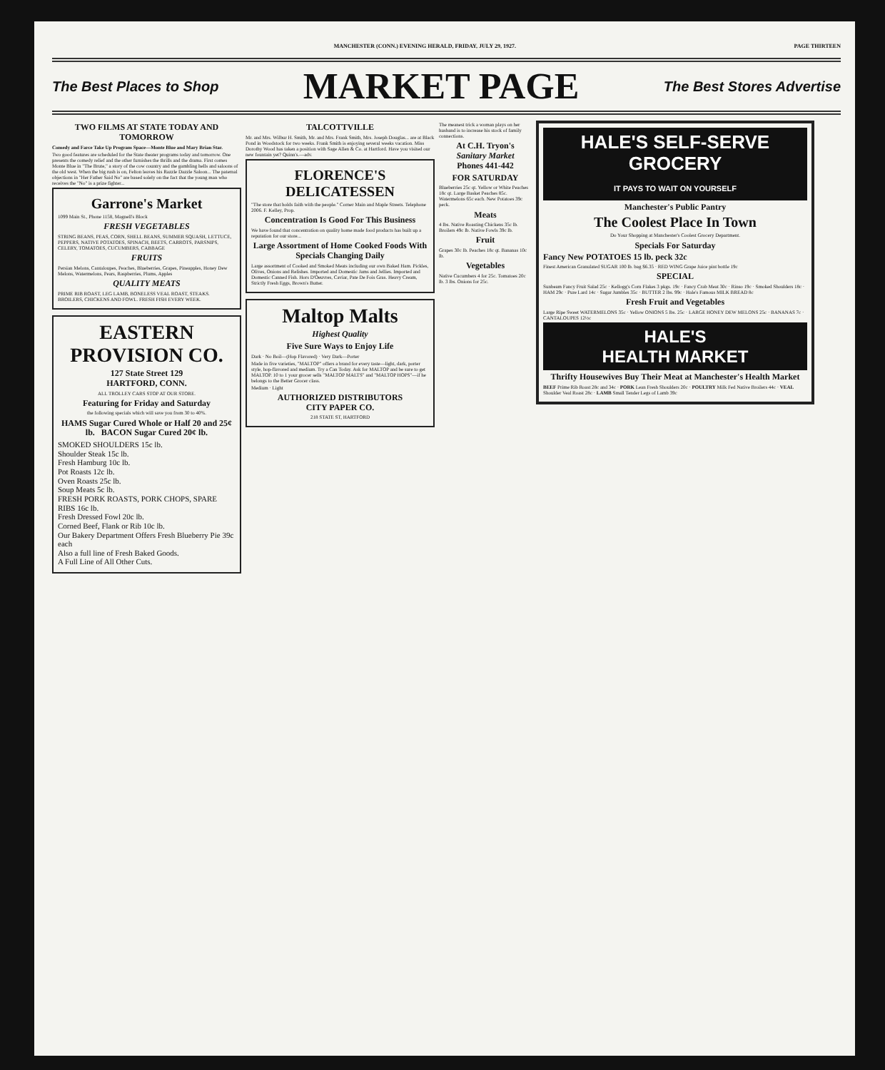MANCHESTER (CONN.) EVENING HERALD, FRIDAY, JULY 29, 1927. PAGE THIRTEEN
The Best Places to Shop
MARKET PAGE
The Best Stores Advertise
TWO FILMS AT STATE TODAY AND TOMORROW
Comedy and Farce Take Up Program Space—Monte Blue and Mary Brian Star.
Two good features are scheduled for the State theater programs today and tomorrow. One presents the comedy relief and the other furnishes the thrills and the drama. First comes Monte Blue in "The Brute," a story of the cow country and the gambling hells and saloons of the old west. When the big rush is on, Felton leaves his Razzle Dazzle Saloon... The paternal objections in "Her Father Said No" are based solely on the fact that the young man who receives the "No" is a prize fighter...
Garrone's Market
1099 Main St., Phone 1158, Magnell's Block
FRESH VEGETABLES
STRING BEANS, PEAS, CORN, SHELL BEANS, SUMMER SQUASH, LETTUCE, PEPPERS, NATIVE POTATOES, SPINACH, BEETS, CARROTS, PARSNIPS, CELERY, TOMATOES, CUCUMBERS, CABBAGE
FRUITS
Persian Melons, Cantaloupes, Peaches, Blueberries, Grapes, Pineapples, Honey Dew Melons, Watermelons, Pears, Raspberries, Plums, Apples
QUALITY MEATS
PRIME RIB ROAST, LEG LAMB, BONELESS VEAL ROAST, STEAKS. BROILERS, CHICKENS AND FOWL. FRESH FISH EVERY WEEK.
EASTERN
PROVISION CO.
127 State Street 129
HARTFORD, CONN.
ALL TROLLEY CARS STOP AT OUR STORE.
Featuring for Friday and Saturday
the following specials which will save you from 30 to 40%.
HAMS Sugar Cured Whole or Half 20 and 25¢ lb. BACON Sugar Cured 20¢ lb.
SMOKED SHOULDERS 15c lb.
Shoulder Steak 15c lb.
Fresh Hamburg 10c lb.
Pot Roasts 12c lb.
Oven Roasts 25c lb.
Soup Meats 5c lb.
FRESH PORK ROASTS, PORK CHOPS, SPARE RIBS 16c lb.
Fresh Dressed Fowl 20c lb.
Corned Beef, Flank or Rib 10c lb.
Our Bakery Department Offers Fresh Blueberry Pie 39c each
Also a full line of Fresh Baked Goods.
A Full Line of All Other Cuts.
TALCOTTVILLE
Mr. and Mrs. Wilbur H. Smith, Mr. and Mrs. Frank Smith, Mrs. Joseph Douglas... are at Black Pond in Woodstock for two weeks. Frank Smith is enjoying several weeks vacation. Miss Dorothy Wood has taken a position with Sage Allen & Co. at Hartford. Have you visited our new fountain yet? Quinn's.—adv.
FLORENCE'S DELICATESSEN
"The store that holds faith with the people." Corner Main and Maple Streets. Telephone 2006. F. Kelley, Prop.
Concentration Is Good For This Business
We have found that concentration on quality home made food products has built up a reputation for our store...
Large Assortment of Home Cooked Foods With Specials Changing Daily
Large assortment of Cooked and Smoked Meats including our own Baked Ham. Pickles, Olives, Onions and Relishes. Imported and Domestic Jams and Jellies. Imported and Domestic Canned Fish. Hors D'Oeuvres, Caviar, Pate De Fois Gras. Heavy Cream, Strictly Fresh Eggs, Brown's Butter.
Maltop Malts
Highest Quality
Five Sure Ways to Enjoy Life
Dark · No Boil—(Hop Flavored) · Very Dark—Porter
Made in five varieties, "MALTOP" offers a brand for every taste—light, dark, porter style, hop-flavored and medium. Try a Can Today. Ask for MALTOP and be sure to get MALTOP. 10 to 1 your grocer sells "MALTOP MALTS" and "MALTOP HOPS"—if he belongs to the Better Grocer class.
Medium · Light
AUTHORIZED DISTRIBUTORS
CITY PAPER CO.
218 STATE ST, HARTFORD
The meanest trick a woman plays on her husband is to increase his stock of family connections.
At C.H. Tryon's
Sanitary Market
Phones 441-442
FOR SATURDAY
Blueberries 25c qt. Yellow or White Peaches 18c qt. Large Basket Peaches 85c. Watermelons 65c each. New Potatoes 39c peck.
Meats
4 lbs. Native Roasting Chickens 35c lb. Broilers 49c lb. Native Fowls 39c lb.
Fruit
Grapes 30c lb. Peaches 18c qt. Bananas 10c lb.
Vegetables
Native Cucumbers 4 for 25c. Tomatoes 20c lb. 3 lbs. Onions for 25c.
HALE'S SELF-SERVE
GROCERY
IT PAYS TO WAIT ON YOURSELF
Manchester's Public Pantry
The Coolest Place In Town
Do Your Shopping at Manchester's Coolest Grocery Department.
Specials For Saturday
Fancy New POTATOES 15 lb. peck 32c
Finest American Granulated SUGAR 100 lb. bag $6.35 · RED WING Grape Juice pint bottle 19c
SPECIAL
Sunbeam Fancy Fruit Salad 25c · Kellogg's Corn Flakes 3 pkgs. 19c · Fancy Crab Meat 30c · Rinso 19c · Smoked Shoulders 18c · HAM 29c · Pure Lard 14c · Sugar Jumbles 35c · BUTTER 2 lbs. 99c · Hale's Famous MILK BREAD 8c
Fresh Fruit and Vegetables
Large Ripe Sweet WATERMELONS 35c · Yellow ONIONS 5 lbs. 25c · LARGE HONEY DEW MELONS 25c · BANANAS 7c · CANTALOUPES 12½c
HALE'S
HEALTH MARKET
Thrifty Housewives Buy Their Meat at Manchester's Health Market
BEEF Prime Rib Roast 28c and 34c · PORK Lean Fresh Shoulders 20c · POULTRY Milk Fed Native Broilers 44c · VEAL Shoulder Veal Roast 28c · LAMB Small Tender Legs of Lamb 39c